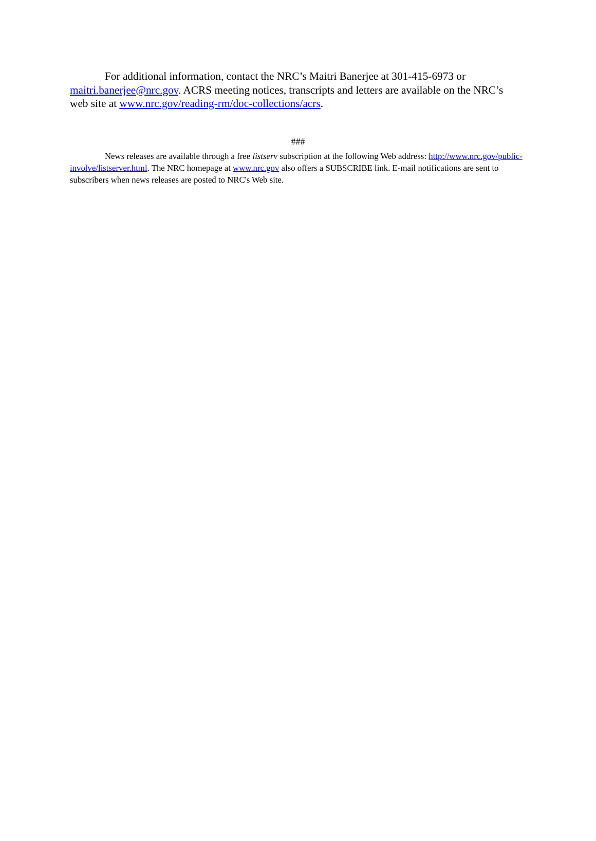For additional information, contact the NRC’s Maitri Banerjee at 301-415-6973 or maitri.banerjee@nrc.gov. ACRS meeting notices, transcripts and letters are available on the NRC’s web site at www.nrc.gov/reading-rm/doc-collections/acrs.
###
News releases are available through a free listserv subscription at the following Web address: http://www.nrc.gov/public-involve/listserver.html. The NRC homepage at www.nrc.gov also offers a SUBSCRIBE link. E-mail notifications are sent to subscribers when news releases are posted to NRC's Web site.